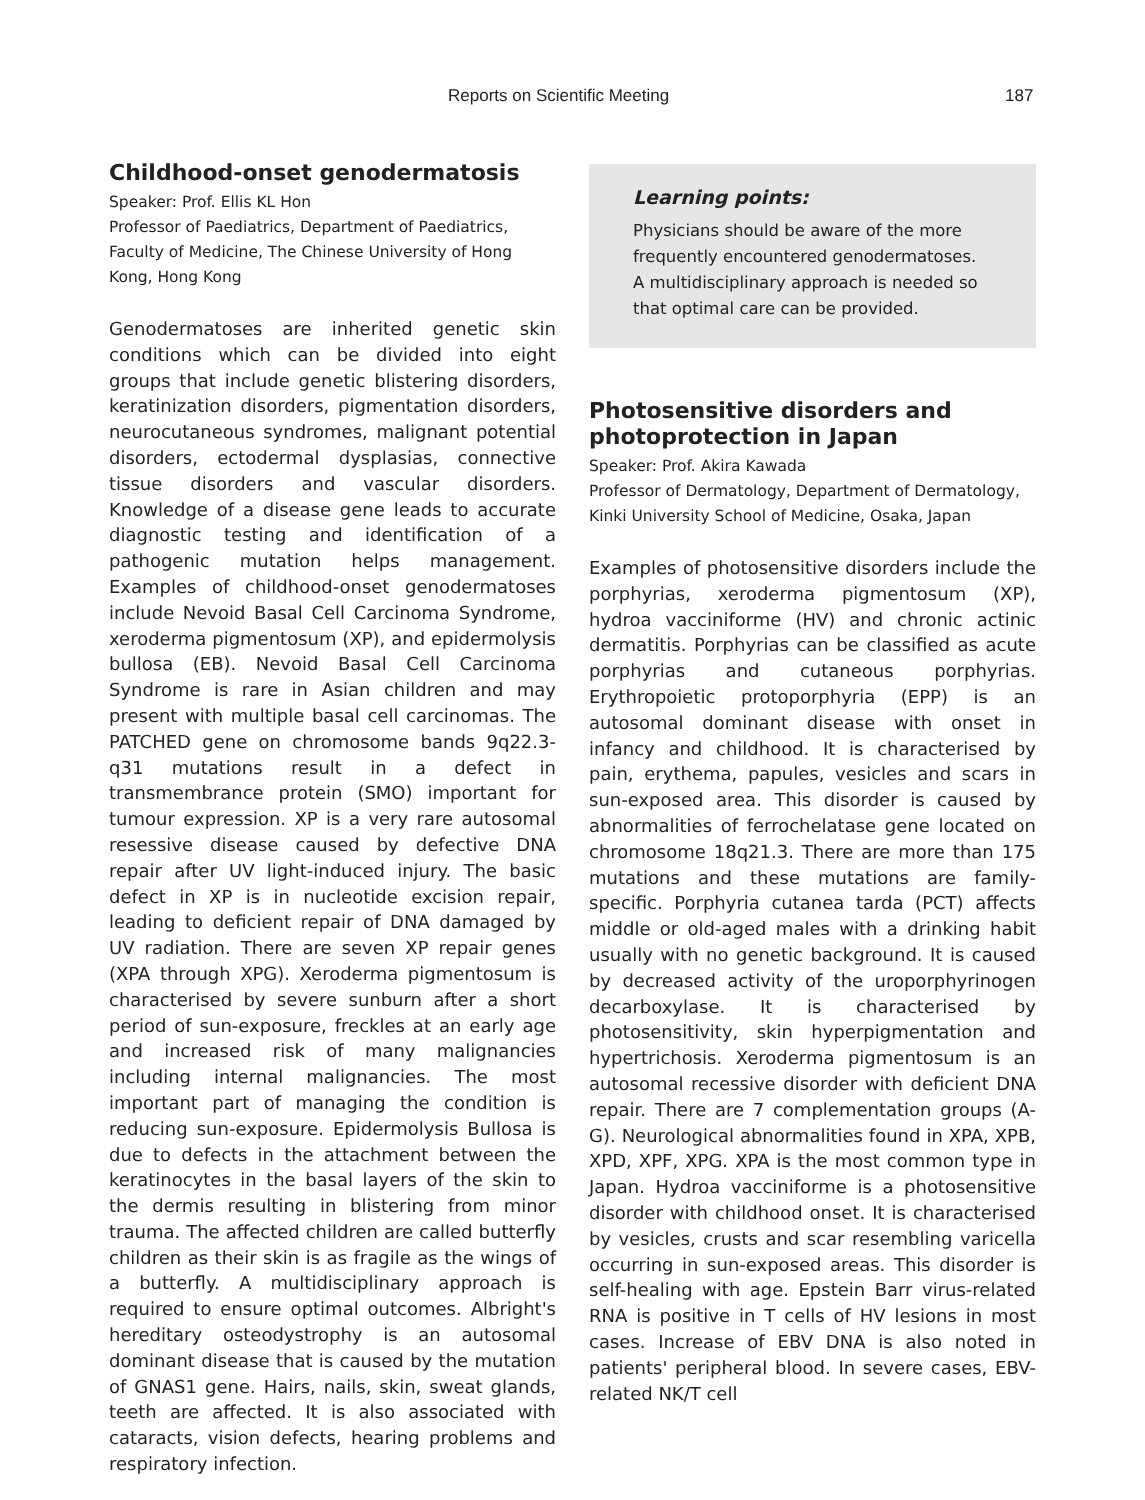Reports on Scientific Meeting 187
Childhood-onset genodermatosis
Speaker: Prof. Ellis KL Hon
Professor of Paediatrics, Department of Paediatrics, Faculty of Medicine, The Chinese University of Hong Kong, Hong Kong
Genodermatoses are inherited genetic skin conditions which can be divided into eight groups that include genetic blistering disorders, keratinization disorders, pigmentation disorders, neurocutaneous syndromes, malignant potential disorders, ectodermal dysplasias, connective tissue disorders and vascular disorders. Knowledge of a disease gene leads to accurate diagnostic testing and identification of a pathogenic mutation helps management. Examples of childhood-onset genodermatoses include Nevoid Basal Cell Carcinoma Syndrome, xeroderma pigmentosum (XP), and epidermolysis bullosa (EB). Nevoid Basal Cell Carcinoma Syndrome is rare in Asian children and may present with multiple basal cell carcinomas. The PATCHED gene on chromosome bands 9q22.3-q31 mutations result in a defect in transmembrance protein (SMO) important for tumour expression. XP is a very rare autosomal resessive disease caused by defective DNA repair after UV light-induced injury. The basic defect in XP is in nucleotide excision repair, leading to deficient repair of DNA damaged by UV radiation. There are seven XP repair genes (XPA through XPG). Xeroderma pigmentosum is characterised by severe sunburn after a short period of sun-exposure, freckles at an early age and increased risk of many malignancies including internal malignancies. The most important part of managing the condition is reducing sun-exposure. Epidermolysis Bullosa is due to defects in the attachment between the keratinocytes in the basal layers of the skin to the dermis resulting in blistering from minor trauma. The affected children are called butterfly children as their skin is as fragile as the wings of a butterfly. A multidisciplinary approach is required to ensure optimal outcomes. Albright's hereditary osteodystrophy is an autosomal dominant disease that is caused by the mutation of GNAS1 gene. Hairs, nails, skin, sweat glands, teeth are affected. It is also associated with cataracts, vision defects, hearing problems and respiratory infection.
Learning points:
Physicians should be aware of the more frequently encountered genodermatoses. A multidisciplinary approach is needed so that optimal care can be provided.
Photosensitive disorders and photoprotection in Japan
Speaker: Prof. Akira Kawada
Professor of Dermatology, Department of Dermatology, Kinki University School of Medicine, Osaka, Japan
Examples of photosensitive disorders include the porphyrias, xeroderma pigmentosum (XP), hydroa vacciniforme (HV) and chronic actinic dermatitis. Porphyrias can be classified as acute porphyrias and cutaneous porphyrias. Erythropoietic protoporphyria (EPP) is an autosomal dominant disease with onset in infancy and childhood. It is characterised by pain, erythema, papules, vesicles and scars in sun-exposed area. This disorder is caused by abnormalities of ferrochelatase gene located on chromosome 18q21.3. There are more than 175 mutations and these mutations are family-specific. Porphyria cutanea tarda (PCT) affects middle or old-aged males with a drinking habit usually with no genetic background. It is caused by decreased activity of the uroporphyrinogen decarboxylase. It is characterised by photosensitivity, skin hyperpigmentation and hypertrichosis. Xeroderma pigmentosum is an autosomal recessive disorder with deficient DNA repair. There are 7 complementation groups (A-G). Neurological abnormalities found in XPA, XPB, XPD, XPF, XPG. XPA is the most common type in Japan. Hydroa vacciniforme is a photosensitive disorder with childhood onset. It is characterised by vesicles, crusts and scar resembling varicella occurring in sun-exposed areas. This disorder is self-healing with age. Epstein Barr virus-related RNA is positive in T cells of HV lesions in most cases. Increase of EBV DNA is also noted in patients' peripheral blood. In severe cases, EBV-related NK/T cell